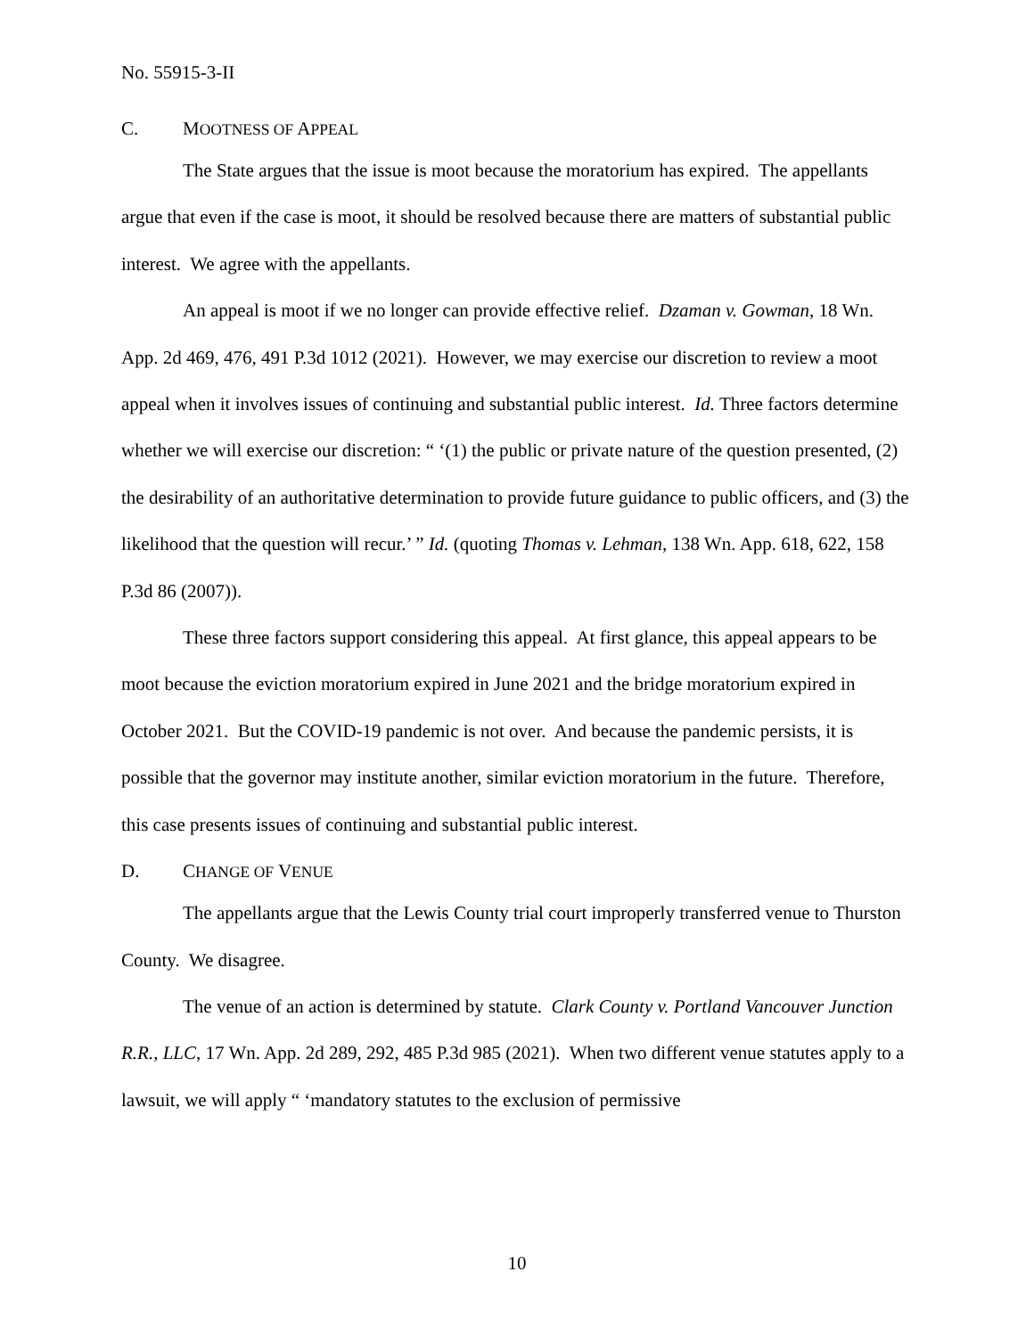No. 55915-3-II
C. MOOTNESS OF APPEAL
The State argues that the issue is moot because the moratorium has expired. The appellants argue that even if the case is moot, it should be resolved because there are matters of substantial public interest. We agree with the appellants.
An appeal is moot if we no longer can provide effective relief. Dzaman v. Gowman, 18 Wn. App. 2d 469, 476, 491 P.3d 1012 (2021). However, we may exercise our discretion to review a moot appeal when it involves issues of continuing and substantial public interest. Id. Three factors determine whether we will exercise our discretion: “ ‘(1) the public or private nature of the question presented, (2) the desirability of an authoritative determination to provide future guidance to public officers, and (3) the likelihood that the question will recur.’ ” Id. (quoting Thomas v. Lehman, 138 Wn. App. 618, 622, 158 P.3d 86 (2007)).
These three factors support considering this appeal. At first glance, this appeal appears to be moot because the eviction moratorium expired in June 2021 and the bridge moratorium expired in October 2021. But the COVID-19 pandemic is not over. And because the pandemic persists, it is possible that the governor may institute another, similar eviction moratorium in the future. Therefore, this case presents issues of continuing and substantial public interest.
D. CHANGE OF VENUE
The appellants argue that the Lewis County trial court improperly transferred venue to Thurston County. We disagree.
The venue of an action is determined by statute. Clark County v. Portland Vancouver Junction R.R., LLC, 17 Wn. App. 2d 289, 292, 485 P.3d 985 (2021). When two different venue statutes apply to a lawsuit, we will apply “ ‘mandatory statutes to the exclusion of permissive
10